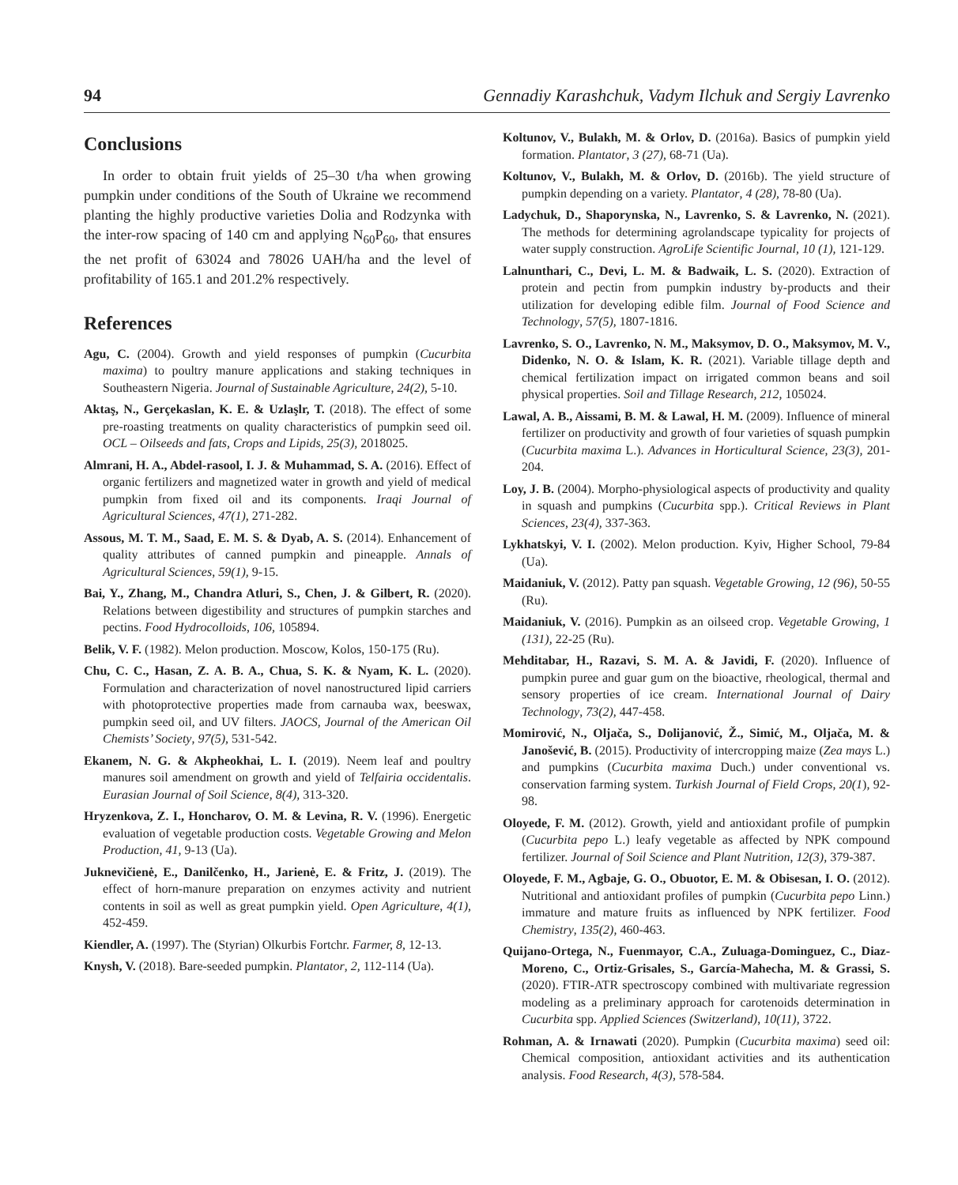94 Gennadiy Karashchuk, Vadym Ilchuk and Sergiy Lavrenko
Conclusions
In order to obtain fruit yields of 25–30 t/ha when growing pumpkin under conditions of the South of Ukraine we recommend planting the highly productive varieties Dolia and Rodzynka with the inter-row spacing of 140 cm and applying N<sub>60</sub>P<sub>60</sub>, that ensures the net profit of 63024 and 78026 UAH/ha and the level of profitability of 165.1 and 201.2% respectively.
References
Agu, C. (2004). Growth and yield responses of pumpkin (Cucurbita maxima) to poultry manure applications and staking techniques in Southeastern Nigeria. Journal of Sustainable Agriculture, 24(2), 5-10.
Aktaş, N., Gerçekaslan, K. E. & Uzlaşlr, T. (2018). The effect of some pre-roasting treatments on quality characteristics of pumpkin seed oil. OCL – Oilseeds and fats, Crops and Lipids, 25(3), 2018025.
Almrani, H. A., Abdel-rasool, I. J. & Muhammad, S. A. (2016). Effect of organic fertilizers and magnetized water in growth and yield of medical pumpkin from fixed oil and its components. Iraqi Journal of Agricultural Sciences, 47(1), 271-282.
Assous, M. T. M., Saad, E. M. S. & Dyab, A. S. (2014). Enhancement of quality attributes of canned pumpkin and pineapple. Annals of Agricultural Sciences, 59(1), 9-15.
Bai, Y., Zhang, M., Chandra Atluri, S., Chen, J. & Gilbert, R. (2020). Relations between digestibility and structures of pumpkin starches and pectins. Food Hydrocolloids, 106, 105894.
Belik, V. F. (1982). Melon production. Moscow, Kolos, 150-175 (Ru).
Chu, C. C., Hasan, Z. A. B. A., Chua, S. K. & Nyam, K. L. (2020). Formulation and characterization of novel nanostructured lipid carriers with photoprotective properties made from carnauba wax, beeswax, pumpkin seed oil, and UV filters. JAOCS, Journal of the American Oil Chemists’ Society, 97(5), 531-542.
Ekanem, N. G. & Akpheokhai, L. I. (2019). Neem leaf and poultry manures soil amendment on growth and yield of Telfairia occidentalis. Eurasian Journal of Soil Science, 8(4), 313-320.
Hryzenkova, Z. I., Honcharov, O. M. & Levina, R. V. (1996). Energetic evaluation of vegetable production costs. Vegetable Growing and Melon Production, 41, 9-13 (Ua).
Juknevičienė, E., Danilčenko, H., Jarienė, E. & Fritz, J. (2019). The effect of horn-manure preparation on enzymes activity and nutrient contents in soil as well as great pumpkin yield. Open Agriculture, 4(1), 452-459.
Kiendler, A. (1997). The (Styrian) Olkurbis Fortchr. Farmer, 8, 12-13.
Knysh, V. (2018). Bare-seeded pumpkin. Plantator, 2, 112-114 (Ua).
Koltunov, V., Bulakh, M. & Orlov, D. (2016a). Basics of pumpkin yield formation. Plantator, 3 (27), 68-71 (Ua).
Koltunov, V., Bulakh, M. & Orlov, D. (2016b). The yield structure of pumpkin depending on a variety. Plantator, 4 (28), 78-80 (Ua).
Ladychuk, D., Shaporynska, N., Lavrenko, S. & Lavrenko, N. (2021). The methods for determining agrolandscape typicality for projects of water supply construction. AgroLife Scientific Journal, 10 (1), 121-129.
Lalnunthari, C., Devi, L. M. & Badwaik, L. S. (2020). Extraction of protein and pectin from pumpkin industry by-products and their utilization for developing edible film. Journal of Food Science and Technology, 57(5), 1807-1816.
Lavrenko, S. O., Lavrenko, N. M., Maksymov, D. O., Maksymov, M. V., Didenko, N. O. & Islam, K. R. (2021). Variable tillage depth and chemical fertilization impact on irrigated common beans and soil physical properties. Soil and Tillage Research, 212, 105024.
Lawal, A. B., Aissami, B. M. & Lawal, H. M. (2009). Influence of mineral fertilizer on productivity and growth of four varieties of squash pumpkin (Cucurbita maxima L.). Advances in Horticultural Science, 23(3), 201-204.
Loy, J. B. (2004). Morpho-physiological aspects of productivity and quality in squash and pumpkins (Cucurbita spp.). Critical Reviews in Plant Sciences, 23(4), 337-363.
Lykhatskyi, V. I. (2002). Melon production. Kyiv, Higher School, 79-84 (Ua).
Maidaniuk, V. (2012). Patty pan squash. Vegetable Growing, 12 (96), 50-55 (Ru).
Maidaniuk, V. (2016). Pumpkin as an oilseed crop. Vegetable Growing, 1 (131), 22-25 (Ru).
Mehditabar, H., Razavi, S. M. A. & Javidi, F. (2020). Influence of pumpkin puree and guar gum on the bioactive, rheological, thermal and sensory properties of ice cream. International Journal of Dairy Technology, 73(2), 447-458.
Momirović, N., Oljača, S., Dolijanović, Ž., Simić, M., Oljača, M. & Janošević, B. (2015). Productivity of intercropping maize (Zea mays L.) and pumpkins (Cucurbita maxima Duch.) under conventional vs. conservation farming system. Turkish Journal of Field Crops, 20(1), 92-98.
Oloyede, F. M. (2012). Growth, yield and antioxidant profile of pumpkin (Cucurbita pepo L.) leafy vegetable as affected by NPK compound fertilizer. Journal of Soil Science and Plant Nutrition, 12(3), 379-387.
Oloyede, F. M., Agbaje, G. O., Obuotor, E. M. & Obisesan, I. O. (2012). Nutritional and antioxidant profiles of pumpkin (Cucurbita pepo Linn.) immature and mature fruits as influenced by NPK fertilizer. Food Chemistry, 135(2), 460-463.
Quijano-Ortega, N., Fuenmayor, C.A., Zuluaga-Dominguez, C., Diaz-Moreno, C., Ortiz-Grisales, S., García-Mahecha, M. & Grassi, S. (2020). FTIR-ATR spectroscopy combined with multivariate regression modeling as a preliminary approach for carotenoids determination in Cucurbita spp. Applied Sciences (Switzerland), 10(11), 3722.
Rohman, A. & Irnawati (2020). Pumpkin (Cucurbita maxima) seed oil: Chemical composition, antioxidant activities and its authentication analysis. Food Research, 4(3), 578-584.